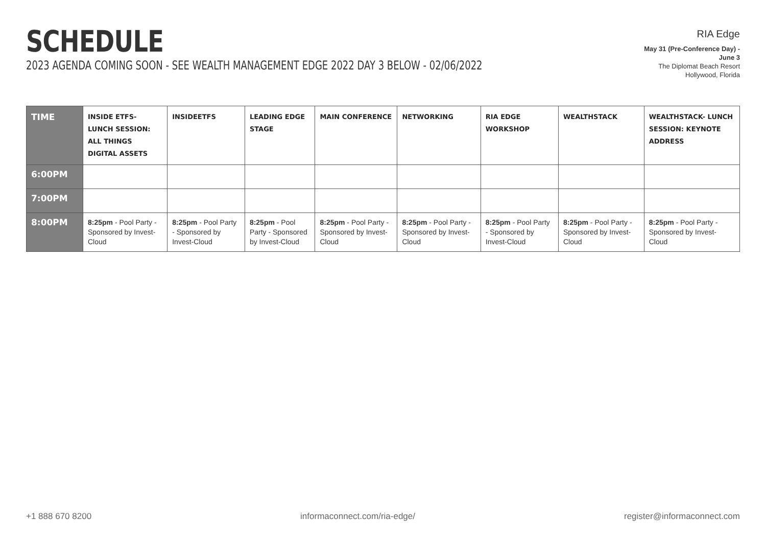SCHEDULE
2023 AGENDA COMING SOON - SEE WEALTH MANAGEMENT EDGE 2022 DAY 3 BELOW - 02/06/2022
RIA Edge
May 31 (Pre-Conference Day) - June 3
The Diplomat Beach Resort
Hollywood, Florida
| TIME | INSIDE ETFS- LUNCH SESSION: ALL THINGS DIGITAL ASSETS | INSIDEETFS | LEADING EDGE STAGE | MAIN CONFERENCE | NETWORKING | RIA EDGE WORKSHOP | WEALTHSTACK | WEALTHSTACK- LUNCH SESSION: KEYNOTE ADDRESS |
| --- | --- | --- | --- | --- | --- | --- | --- | --- |
| 6:00PM | | | | | | | | |
| 7:00PM | | | | | | | | |
| 8:00PM | 8:25pm - Pool Party - Sponsored by Invest-Cloud | 8:25pm - Pool Party - Sponsored by Invest-Cloud | 8:25pm - Pool Party - Sponsored by Invest-Cloud | 8:25pm - Pool Party - Sponsored by Invest-Cloud | 8:25pm - Pool Party - Sponsored by Invest-Cloud | 8:25pm - Pool Party - Sponsored by Invest-Cloud | 8:25pm - Pool Party - Sponsored by Invest-Cloud | 8:25pm - Pool Party - Sponsored by Invest-Cloud |
+1 888 670 8200 informaconnect.com/ria-edge/ register@informaconnect.com